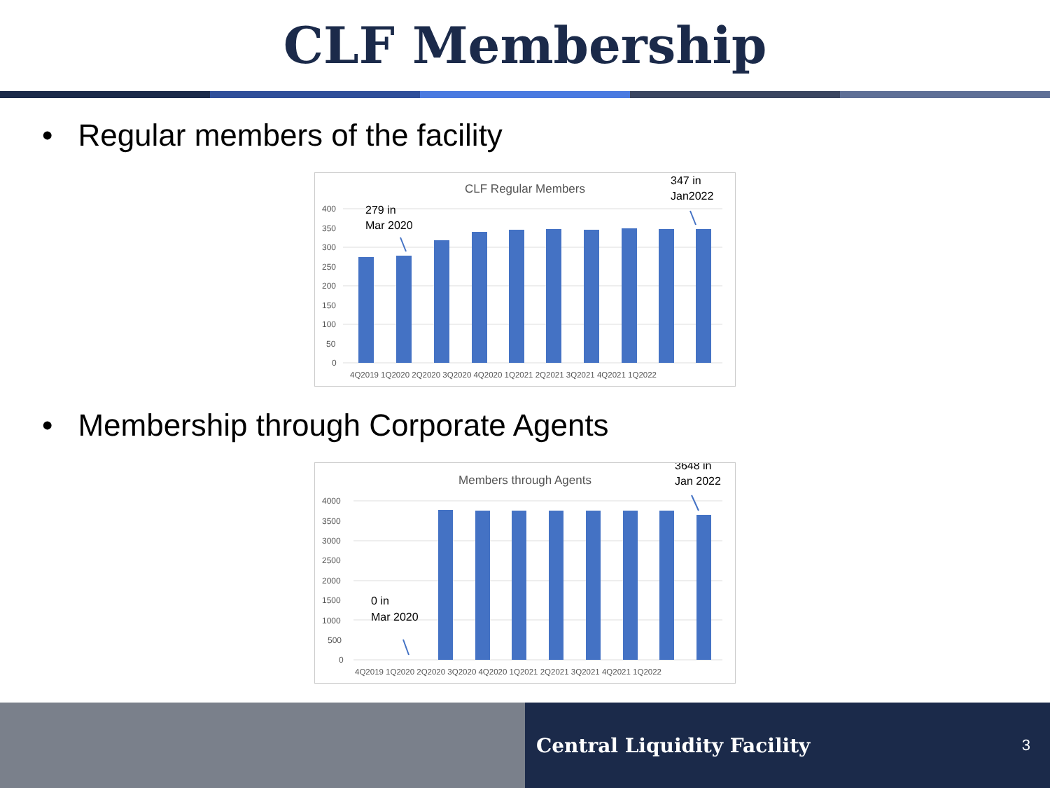CLF Membership
• Regular members of the facility
CLF Regular Members
400
350
300
250
200
150
100
50
0
4Q2019 1Q2020 2Q2020 3Q2020 4Q2020 1Q2021 2Q2021 3Q2021 4Q2021 1Q2022
279 in
Mar 2020
347 in
Jan2022
• Membership through Corporate Agents
Members through Agents
4000
3500
3000
2500
2000
1500
1000
500
0
4Q2019 1Q2020 2Q2020 3Q2020 4Q2020 1Q2021 2Q2021 3Q2021 4Q2021 1Q2022
0 in
Mar 2020
3648 in
Jan 2022
Central Liquidity Facility 3